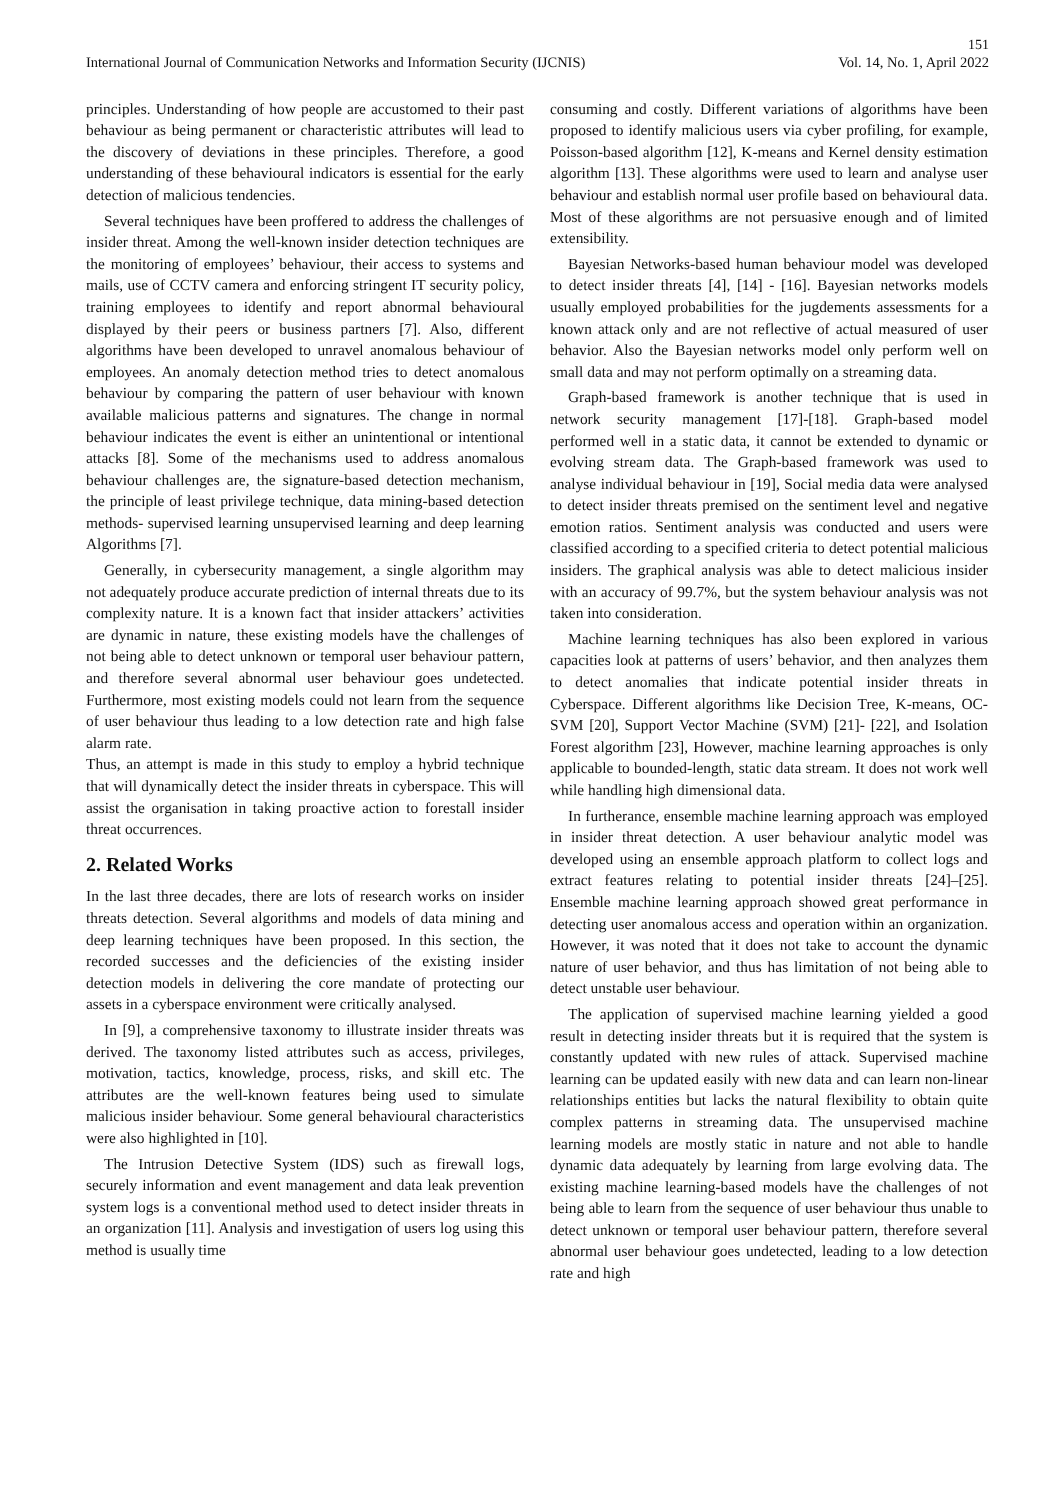151
International Journal of Communication Networks and Information Security (IJCNIS) Vol. 14, No. 1, April 2022
principles. Understanding of how people are accustomed to their past behaviour as being permanent or characteristic attributes will lead to the discovery of deviations in these principles. Therefore, a good understanding of these behavioural indicators is essential for the early detection of malicious tendencies.
Several techniques have been proffered to address the challenges of insider threat. Among the well-known insider detection techniques are the monitoring of employees’ behaviour, their access to systems and mails, use of CCTV camera and enforcing stringent IT security policy, training employees to identify and report abnormal behavioural displayed by their peers or business partners [7]. Also, different algorithms have been developed to unravel anomalous behaviour of employees. An anomaly detection method tries to detect anomalous behaviour by comparing the pattern of user behaviour with known available malicious patterns and signatures. The change in normal behaviour indicates the event is either an unintentional or intentional attacks [8]. Some of the mechanisms used to address anomalous behaviour challenges are, the signature-based detection mechanism, the principle of least privilege technique, data mining-based detection methods- supervised learning unsupervised learning and deep learning Algorithms [7].
Generally, in cybersecurity management, a single algorithm may not adequately produce accurate prediction of internal threats due to its complexity nature. It is a known fact that insider attackers’ activities are dynamic in nature, these existing models have the challenges of not being able to detect unknown or temporal user behaviour pattern, and therefore several abnormal user behaviour goes undetected. Furthermore, most existing models could not learn from the sequence of user behaviour thus leading to a low detection rate and high false alarm rate.
Thus, an attempt is made in this study to employ a hybrid technique that will dynamically detect the insider threats in cyberspace. This will assist the organisation in taking proactive action to forestall insider threat occurrences.
2. Related Works
In the last three decades, there are lots of research works on insider threats detection. Several algorithms and models of data mining and deep learning techniques have been proposed. In this section, the recorded successes and the deficiencies of the existing insider detection models in delivering the core mandate of protecting our assets in a cyberspace environment were critically analysed.
In [9], a comprehensive taxonomy to illustrate insider threats was derived. The taxonomy listed attributes such as access, privileges, motivation, tactics, knowledge, process, risks, and skill etc. The attributes are the well-known features being used to simulate malicious insider behaviour. Some general behavioural characteristics were also highlighted in [10].
The Intrusion Detective System (IDS) such as firewall logs, securely information and event management and data leak prevention system logs is a conventional method used to detect insider threats in an organization [11]. Analysis and investigation of users log using this method is usually time
consuming and costly. Different variations of algorithms have been proposed to identify malicious users via cyber profiling, for example, Poisson-based algorithm [12], K-means and Kernel density estimation algorithm [13]. These algorithms were used to learn and analyse user behaviour and establish normal user profile based on behavioural data. Most of these algorithms are not persuasive enough and of limited extensibility.
Bayesian Networks-based human behaviour model was developed to detect insider threats [4], [14] - [16]. Bayesian networks models usually employed probabilities for the jugdements assessments for a known attack only and are not reflective of actual measured of user behavior. Also the Bayesian networks model only perform well on small data and may not perform optimally on a streaming data.
Graph-based framework is another technique that is used in network security management [17]-[18]. Graph-based model performed well in a static data, it cannot be extended to dynamic or evolving stream data. The Graph-based framework was used to analyse individual behaviour in [19], Social media data were analysed to detect insider threats premised on the sentiment level and negative emotion ratios. Sentiment analysis was conducted and users were classified according to a specified criteria to detect potential malicious insiders. The graphical analysis was able to detect malicious insider with an accuracy of 99.7%, but the system behaviour analysis was not taken into consideration.
Machine learning techniques has also been explored in various capacities look at patterns of users’ behavior, and then analyzes them to detect anomalies that indicate potential insider threats in Cyberspace. Different algorithms like Decision Tree, K-means, OC-SVM [20], Support Vector Machine (SVM) [21]- [22], and Isolation Forest algorithm [23], However, machine learning approaches is only applicable to bounded-length, static data stream. It does not work well while handling high dimensional data.
In furtherance, ensemble machine learning approach was employed in insider threat detection. A user behaviour analytic model was developed using an ensemble approach platform to collect logs and extract features relating to potential insider threats [24]–[25]. Ensemble machine learning approach showed great performance in detecting user anomalous access and operation within an organization. However, it was noted that it does not take to account the dynamic nature of user behavior, and thus has limitation of not being able to detect unstable user behaviour.
The application of supervised machine learning yielded a good result in detecting insider threats but it is required that the system is constantly updated with new rules of attack. Supervised machine learning can be updated easily with new data and can learn non-linear relationships entities but lacks the natural flexibility to obtain quite complex patterns in streaming data. The unsupervised machine learning models are mostly static in nature and not able to handle dynamic data adequately by learning from large evolving data. The existing machine learning-based models have the challenges of not being able to learn from the sequence of user behaviour thus unable to detect unknown or temporal user behaviour pattern, therefore several abnormal user behaviour goes undetected, leading to a low detection rate and high